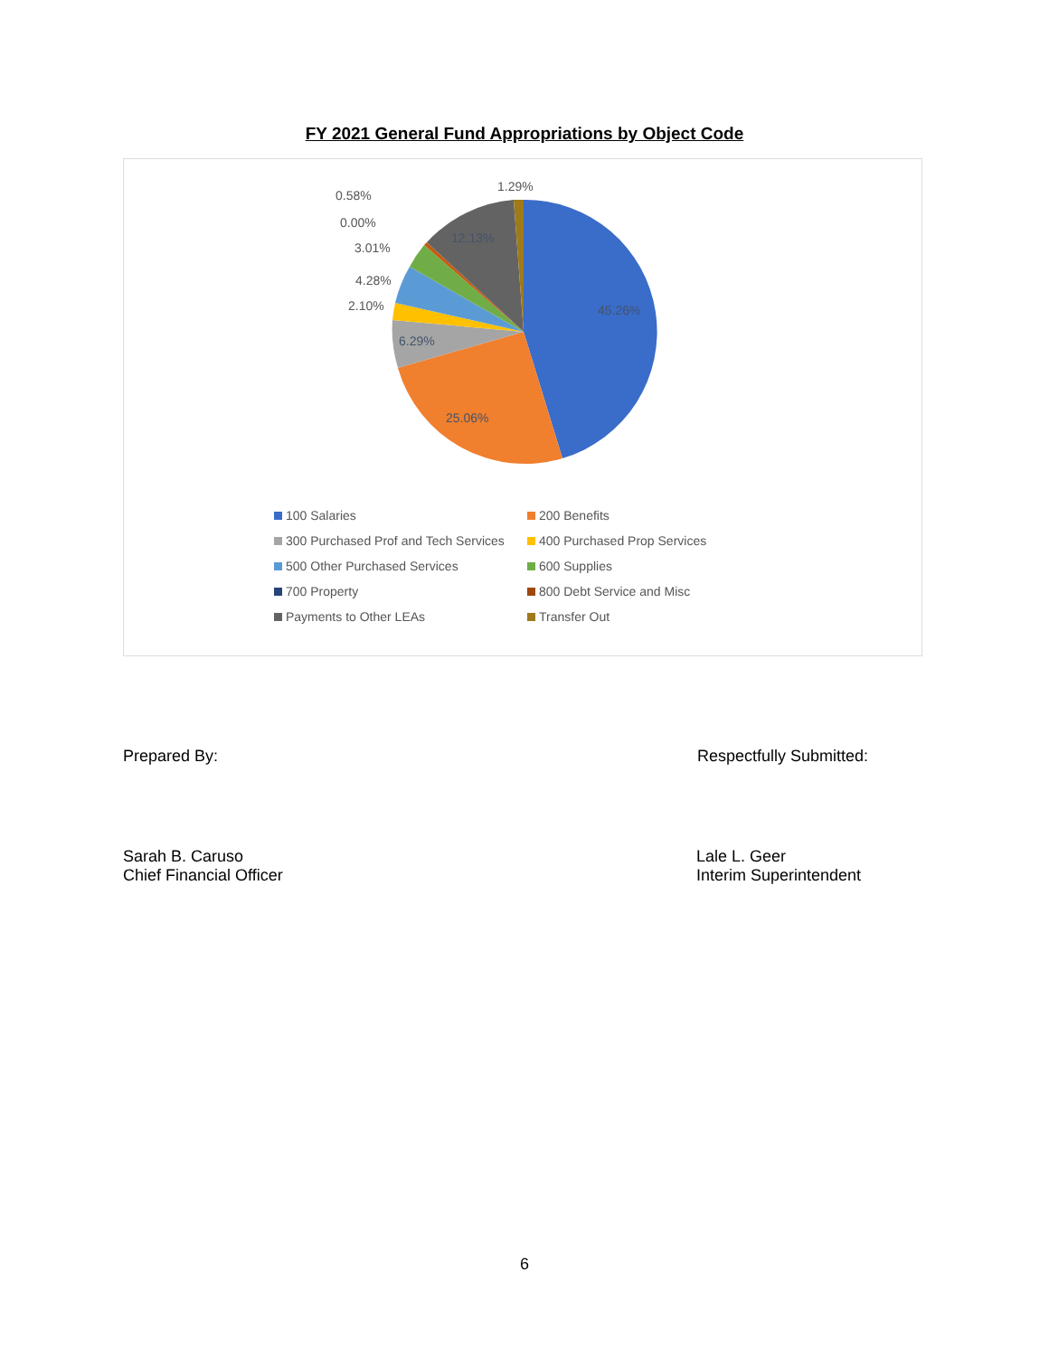FY 2021 General Fund Appropriations by Object Code
45.26%
25.06%
6.29%
12.13%
1.29%
0.58%
0.00%
3.01%
4.28%
2.10%
100 Salaries
200 Benefits
300 Purchased Prof and Tech Services
400 Purchased Prop Services
500 Other Purchased Services
600 Supplies
700 Property
800 Debt Service and Misc
Payments to Other LEAs
Transfer Out
Prepared By: Respectfully Submitted:
Sarah B. Caruso
Chief Financial Officer
Lale L. Geer
Interim Superintendent
6